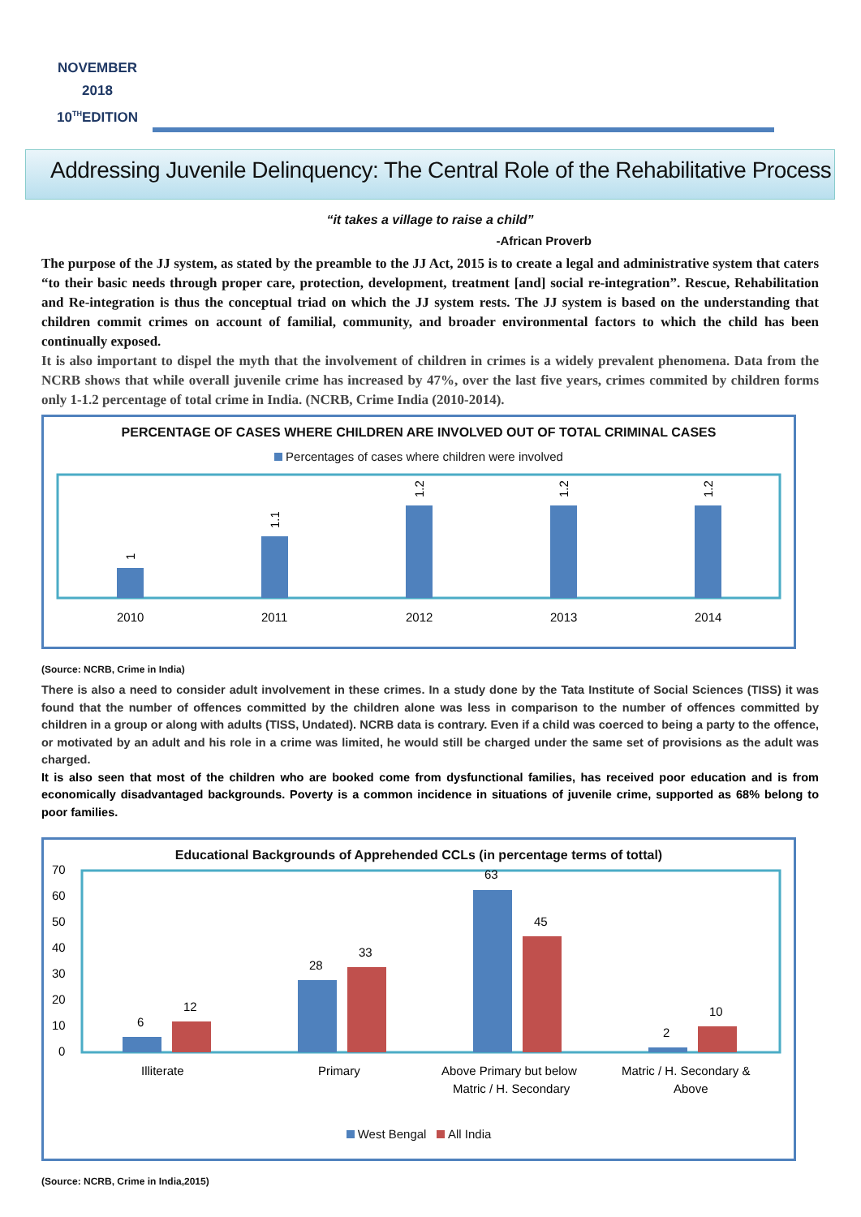NOVEMBER
2018
10<sup>TH</sup>EDITION
Addressing Juvenile Delinquency: The Central Role of the Rehabilitative Process
“it takes a village to raise a child”
-African Proverb
The purpose of the JJ system, as stated by the preamble to the JJ Act, 2015 is to create a legal and administrative system that caters “to their basic needs through proper care, protection, development, treatment [and] social re-integration”. Rescue, Rehabilitation and Re-integration is thus the conceptual triad on which the JJ system rests. The JJ system is based on the understanding that children commit crimes on account of familial, community, and broader environmental factors to which the child has been continually exposed.
It is also important to dispel the myth that the involvement of children in crimes is a widely prevalent phenomena. Data from the NCRB shows that while overall juvenile crime has increased by 47%, over the last five years, crimes commited by children forms only 1-1.2 percentage of total crime in India. (NCRB, Crime India (2010-2014).
PERCENTAGE OF CASES WHERE CHILDREN ARE INVOLVED OUT OF TOTAL CRIMINAL CASES
Percentages of cases where children were involved
1
1.1
1.2
1.2
1.2
2010
2011
2012
2013
2014
(Source: NCRB, Crime in India)
There is also a need to consider adult involvement in these crimes. In a study done by the Tata Institute of Social Sciences (TISS) it was found that the number of offences committed by the children alone was less in comparison to the number of offences committed by children in a group or along with adults (TISS, Undated). NCRB data is contrary. Even if a child was coerced to being a party to the offence, or motivated by an adult and his role in a crime was limited, he would still be charged under the same set of provisions as the adult was charged.
It is also seen that most of the children who are booked come from dysfunctional families, has received poor education and is from economically disadvantaged backgrounds. Poverty is a common incidence in situations of juvenile crime, supported as 68% belong to poor families.
Educational Backgrounds of Apprehended CCLs (in percentage terms of tottal)
70
60
50
40
30
20
10
0
6
12
28
33
63
45
2
10
Illiterate
Primary
Above Primary but below
Matric / H. Secondary
Matric / H. Secondary &
Above
West Bengal All India
(Source: NCRB, Crime in India,2015)